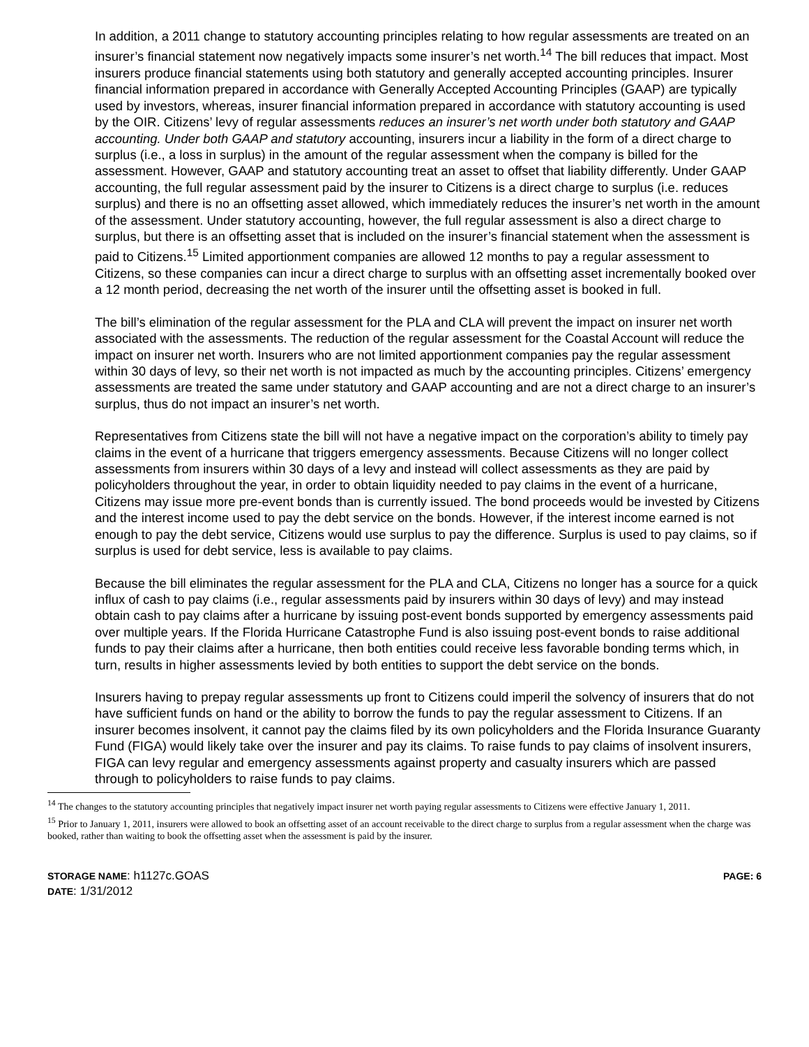In addition, a 2011 change to statutory accounting principles relating to how regular assessments are treated on an insurer’s financial statement now negatively impacts some insurer’s net worth.<sup>14</sup> The bill reduces that impact. Most insurers produce financial statements using both statutory and generally accepted accounting principles. Insurer financial information prepared in accordance with Generally Accepted Accounting Principles (GAAP) are typically used by investors, whereas, insurer financial information prepared in accordance with statutory accounting is used by the OIR. Citizens’ levy of regular assessments reduces an insurer’s net worth under both statutory and GAAP accounting. Under both GAAP and statutory accounting, insurers incur a liability in the form of a direct charge to surplus (i.e., a loss in surplus) in the amount of the regular assessment when the company is billed for the assessment. However, GAAP and statutory accounting treat an asset to offset that liability differently. Under GAAP accounting, the full regular assessment paid by the insurer to Citizens is a direct charge to surplus (i.e. reduces surplus) and there is no an offsetting asset allowed, which immediately reduces the insurer’s net worth in the amount of the assessment. Under statutory accounting, however, the full regular assessment is also a direct charge to surplus, but there is an offsetting asset that is included on the insurer’s financial statement when the assessment is paid to Citizens.<sup>15</sup> Limited apportionment companies are allowed 12 months to pay a regular assessment to Citizens, so these companies can incur a direct charge to surplus with an offsetting asset incrementally booked over a 12 month period, decreasing the net worth of the insurer until the offsetting asset is booked in full.
The bill’s elimination of the regular assessment for the PLA and CLA will prevent the impact on insurer net worth associated with the assessments. The reduction of the regular assessment for the Coastal Account will reduce the impact on insurer net worth. Insurers who are not limited apportionment companies pay the regular assessment within 30 days of levy, so their net worth is not impacted as much by the accounting principles. Citizens’ emergency assessments are treated the same under statutory and GAAP accounting and are not a direct charge to an insurer’s surplus, thus do not impact an insurer’s net worth.
Representatives from Citizens state the bill will not have a negative impact on the corporation’s ability to timely pay claims in the event of a hurricane that triggers emergency assessments. Because Citizens will no longer collect assessments from insurers within 30 days of a levy and instead will collect assessments as they are paid by policyholders throughout the year, in order to obtain liquidity needed to pay claims in the event of a hurricane, Citizens may issue more pre-event bonds than is currently issued. The bond proceeds would be invested by Citizens and the interest income used to pay the debt service on the bonds. However, if the interest income earned is not enough to pay the debt service, Citizens would use surplus to pay the difference. Surplus is used to pay claims, so if surplus is used for debt service, less is available to pay claims.
Because the bill eliminates the regular assessment for the PLA and CLA, Citizens no longer has a source for a quick influx of cash to pay claims (i.e., regular assessments paid by insurers within 30 days of levy) and may instead obtain cash to pay claims after a hurricane by issuing post-event bonds supported by emergency assessments paid over multiple years. If the Florida Hurricane Catastrophe Fund is also issuing post-event bonds to raise additional funds to pay their claims after a hurricane, then both entities could receive less favorable bonding terms which, in turn, results in higher assessments levied by both entities to support the debt service on the bonds.
Insurers having to prepay regular assessments up front to Citizens could imperil the solvency of insurers that do not have sufficient funds on hand or the ability to borrow the funds to pay the regular assessment to Citizens. If an insurer becomes insolvent, it cannot pay the claims filed by its own policyholders and the Florida Insurance Guaranty Fund (FIGA) would likely take over the insurer and pay its claims. To raise funds to pay claims of insolvent insurers, FIGA can levy regular and emergency assessments against property and casualty insurers which are passed through to policyholders to raise funds to pay claims.
<sup>14</sup> The changes to the statutory accounting principles that negatively impact insurer net worth paying regular assessments to Citizens were effective January 1, 2011.
<sup>15</sup> Prior to January 1, 2011, insurers were allowed to book an offsetting asset of an account receivable to the direct charge to surplus from a regular assessment when the charge was booked, rather than waiting to book the offsetting asset when the assessment is paid by the insurer.
STORAGE NAME: h1127c.GOAS PAGE: 6
DATE: 1/31/2012